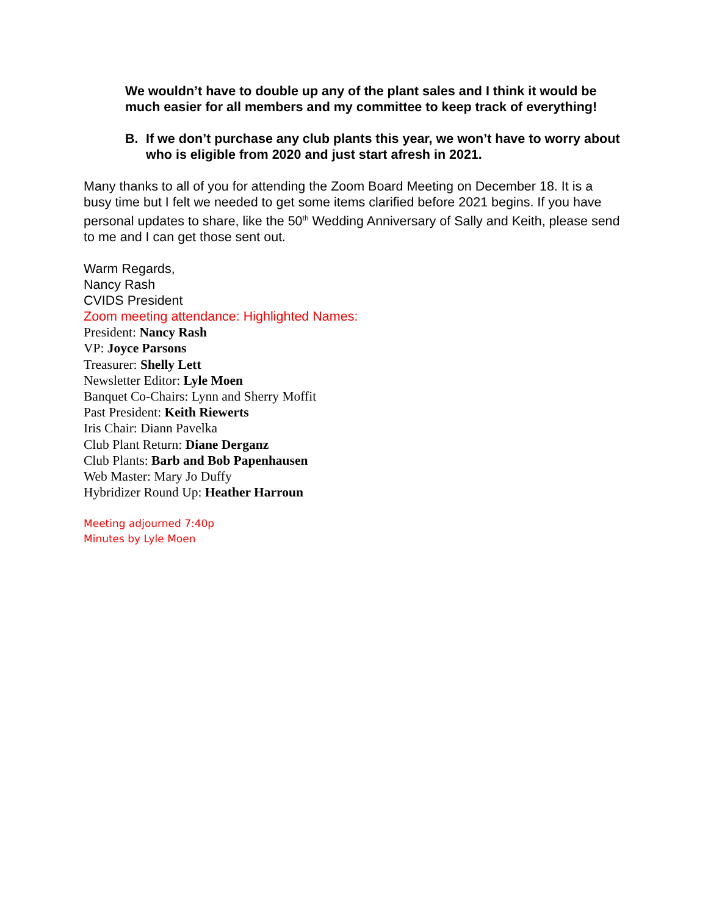We wouldn’t have to double up any of the plant sales and I think it would be much easier for all members and my committee to keep track of everything!
B. If we don’t purchase any club plants this year, we won’t have to worry about who is eligible from 2020 and just start afresh in 2021.
Many thanks to all of you for attending the Zoom Board Meeting on December 18. It is a busy time but I felt we needed to get some items clarified before 2021 begins. If you have personal updates to share, like the 50<sup>th</sup> Wedding Anniversary of Sally and Keith, please send to me and I can get those sent out.
Warm Regards,
Nancy Rash
CVIDS President
Zoom meeting attendance: Highlighted Names:
President: Nancy Rash
VP: Joyce Parsons
Treasurer: Shelly Lett
Newsletter Editor: Lyle Moen
Banquet Co-Chairs: Lynn and Sherry Moffit
Past President: Keith Riewerts
Iris Chair: Diann Pavelka
Club Plant Return: Diane Derganz
Club Plants: Barb and Bob Papenhausen
Web Master: Mary Jo Duffy
Hybridizer Round Up: Heather Harroun
Meeting adjourned 7:40p
Minutes by Lyle Moen